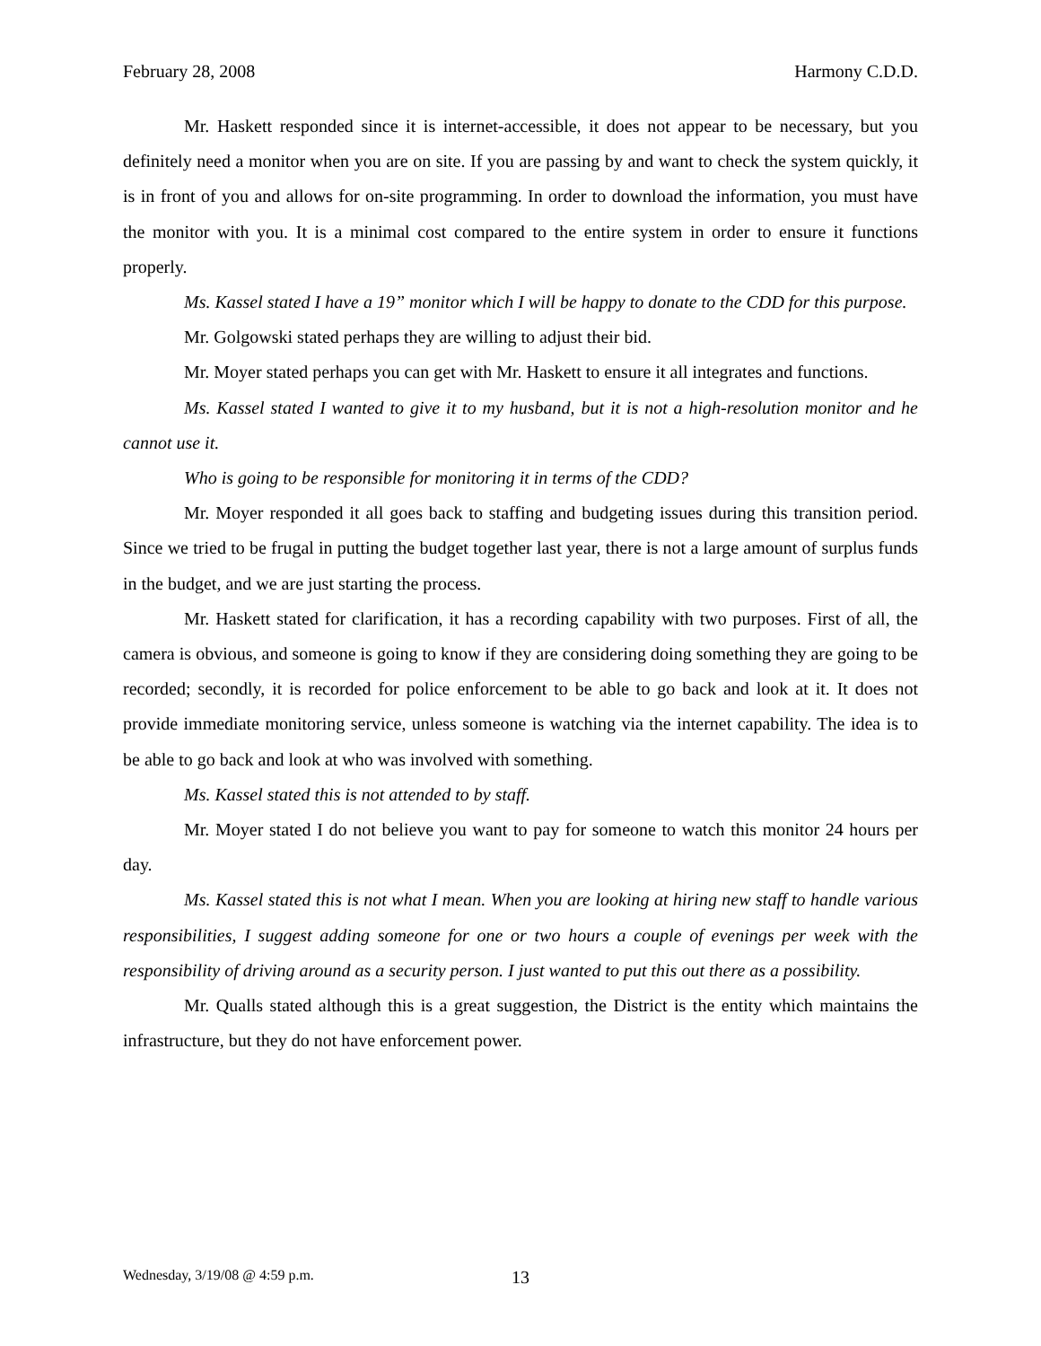February 28, 2008 Harmony C.D.D.
Mr. Haskett responded since it is internet-accessible, it does not appear to be necessary, but you definitely need a monitor when you are on site. If you are passing by and want to check the system quickly, it is in front of you and allows for on-site programming. In order to download the information, you must have the monitor with you. It is a minimal cost compared to the entire system in order to ensure it functions properly.
Ms. Kassel stated I have a 19” monitor which I will be happy to donate to the CDD for this purpose.
Mr. Golgowski stated perhaps they are willing to adjust their bid.
Mr. Moyer stated perhaps you can get with Mr. Haskett to ensure it all integrates and functions.
Ms. Kassel stated I wanted to give it to my husband, but it is not a high-resolution monitor and he cannot use it.
Who is going to be responsible for monitoring it in terms of the CDD?
Mr. Moyer responded it all goes back to staffing and budgeting issues during this transition period. Since we tried to be frugal in putting the budget together last year, there is not a large amount of surplus funds in the budget, and we are just starting the process.
Mr. Haskett stated for clarification, it has a recording capability with two purposes. First of all, the camera is obvious, and someone is going to know if they are considering doing something they are going to be recorded; secondly, it is recorded for police enforcement to be able to go back and look at it. It does not provide immediate monitoring service, unless someone is watching via the internet capability. The idea is to be able to go back and look at who was involved with something.
Ms. Kassel stated this is not attended to by staff.
Mr. Moyer stated I do not believe you want to pay for someone to watch this monitor 24 hours per day.
Ms. Kassel stated this is not what I mean. When you are looking at hiring new staff to handle various responsibilities, I suggest adding someone for one or two hours a couple of evenings per week with the responsibility of driving around as a security person. I just wanted to put this out there as a possibility.
Mr. Qualls stated although this is a great suggestion, the District is the entity which maintains the infrastructure, but they do not have enforcement power.
Wednesday, 3/19/08 @ 4:59 p.m. 13